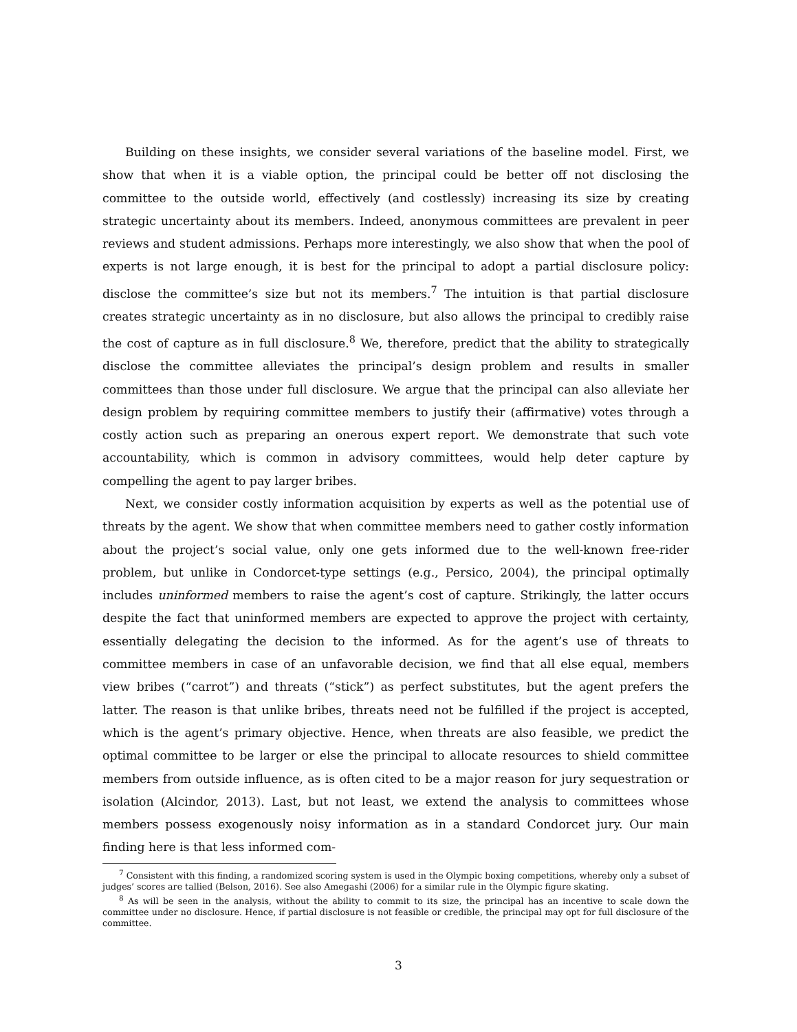Building on these insights, we consider several variations of the baseline model. First, we show that when it is a viable option, the principal could be better off not disclosing the committee to the outside world, effectively (and costlessly) increasing its size by creating strategic uncertainty about its members. Indeed, anonymous committees are prevalent in peer reviews and student admissions. Perhaps more interestingly, we also show that when the pool of experts is not large enough, it is best for the principal to adopt a partial disclosure policy: disclose the committee’s size but not its members.<sup>7</sup> The intuition is that partial disclosure creates strategic uncertainty as in no disclosure, but also allows the principal to credibly raise the cost of capture as in full disclosure.<sup>8</sup> We, therefore, predict that the ability to strategically disclose the committee alleviates the principal’s design problem and results in smaller committees than those under full disclosure. We argue that the principal can also alleviate her design problem by requiring committee members to justify their (affirmative) votes through a costly action such as preparing an onerous expert report. We demonstrate that such vote accountability, which is common in advisory committees, would help deter capture by compelling the agent to pay larger bribes.
Next, we consider costly information acquisition by experts as well as the potential use of threats by the agent. We show that when committee members need to gather costly information about the project’s social value, only one gets informed due to the well-known free-rider problem, but unlike in Condorcet-type settings (e.g., Persico, 2004), the principal optimally includes uninformed members to raise the agent’s cost of capture. Strikingly, the latter occurs despite the fact that uninformed members are expected to approve the project with certainty, essentially delegating the decision to the informed. As for the agent’s use of threats to committee members in case of an unfavorable decision, we find that all else equal, members view bribes (“carrot”) and threats (“stick”) as perfect substitutes, but the agent prefers the latter. The reason is that unlike bribes, threats need not be fulfilled if the project is accepted, which is the agent’s primary objective. Hence, when threats are also feasible, we predict the optimal committee to be larger or else the principal to allocate resources to shield committee members from outside influence, as is often cited to be a major reason for jury sequestration or isolation (Alcindor, 2013). Last, but not least, we extend the analysis to committees whose members possess exogenously noisy information as in a standard Condorcet jury. Our main finding here is that less informed com-
<sup>7</sup> Consistent with this finding, a randomized scoring system is used in the Olympic boxing competitions, whereby only a subset of judges’ scores are tallied (Belson, 2016). See also Amegashi (2006) for a similar rule in the Olympic figure skating.
<sup>8</sup> As will be seen in the analysis, without the ability to commit to its size, the principal has an incentive to scale down the committee under no disclosure. Hence, if partial disclosure is not feasible or credible, the principal may opt for full disclosure of the committee.
3